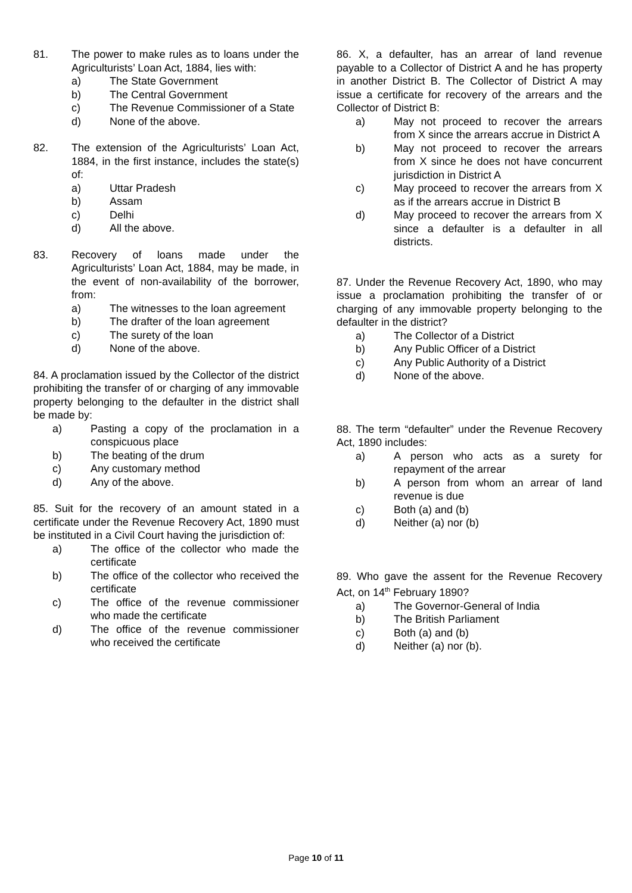81. The power to make rules as to loans under the Agriculturists’ Loan Act, 1884, lies with:
a) The State Government
b) The Central Government
c) The Revenue Commissioner of a State
d) None of the above.
82. The extension of the Agriculturists’ Loan Act, 1884, in the first instance, includes the state(s) of:
a) Uttar Pradesh
b) Assam
c) Delhi
d) All the above.
83. Recovery of loans made under the Agriculturists’ Loan Act, 1884, may be made, in the event of non-availability of the borrower, from:
a) The witnesses to the loan agreement
b) The drafter of the loan agreement
c) The surety of the loan
d) None of the above.
84. A proclamation issued by the Collector of the district prohibiting the transfer of or charging of any immovable property belonging to the defaulter in the district shall be made by:
a) Pasting a copy of the proclamation in a conspicuous place
b) The beating of the drum
c) Any customary method
d) Any of the above.
85. Suit for the recovery of an amount stated in a certificate under the Revenue Recovery Act, 1890 must be instituted in a Civil Court having the jurisdiction of:
a) The office of the collector who made the certificate
b) The office of the collector who received the certificate
c) The office of the revenue commissioner who made the certificate
d) The office of the revenue commissioner who received the certificate
86. X, a defaulter, has an arrear of land revenue payable to a Collector of District A and he has property in another District B. The Collector of District A may issue a certificate for recovery of the arrears and the Collector of District B:
a) May not proceed to recover the arrears from X since the arrears accrue in District A
b) May not proceed to recover the arrears from X since he does not have concurrent jurisdiction in District A
c) May proceed to recover the arrears from X as if the arrears accrue in District B
d) May proceed to recover the arrears from X since a defaulter is a defaulter in all districts.
87. Under the Revenue Recovery Act, 1890, who may issue a proclamation prohibiting the transfer of or charging of any immovable property belonging to the defaulter in the district?
a) The Collector of a District
b) Any Public Officer of a District
c) Any Public Authority of a District
d) None of the above.
88. The term “defaulter” under the Revenue Recovery Act, 1890 includes:
a) A person who acts as a surety for repayment of the arrear
b) A person from whom an arrear of land revenue is due
c) Both (a) and (b)
d) Neither (a) nor (b)
89. Who gave the assent for the Revenue Recovery Act, on 14<sup>th</sup> February 1890?
a) The Governor-General of India
b) The British Parliament
c) Both (a) and (b)
d) Neither (a) nor (b).
Page 10 of 11